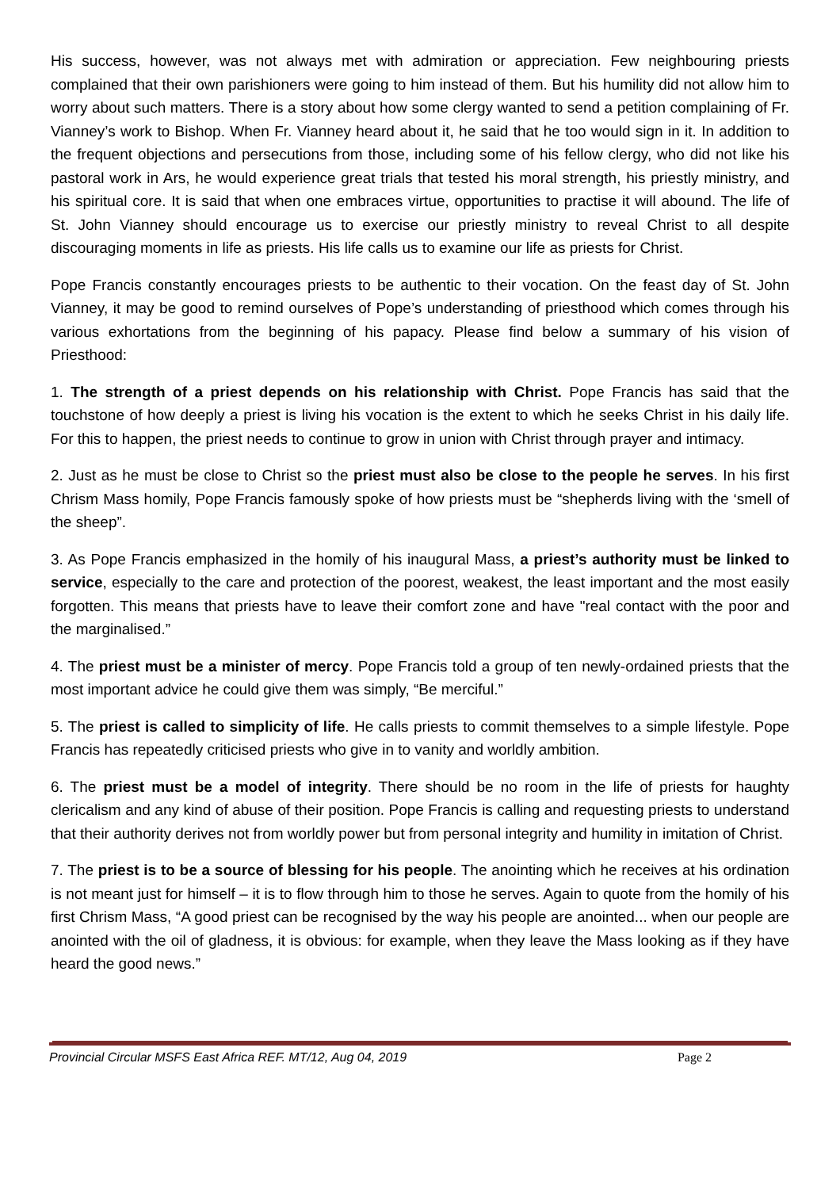His success, however, was not always met with admiration or appreciation. Few neighbouring priests complained that their own parishioners were going to him instead of them. But his humility did not allow him to worry about such matters. There is a story about how some clergy wanted to send a petition complaining of Fr. Vianney’s work to Bishop. When Fr. Vianney heard about it, he said that he too would sign in it. In addition to the frequent objections and persecutions from those, including some of his fellow clergy, who did not like his pastoral work in Ars, he would experience great trials that tested his moral strength, his priestly ministry, and his spiritual core. It is said that when one embraces virtue, opportunities to practise it will abound. The life of St. John Vianney should encourage us to exercise our priestly ministry to reveal Christ to all despite discouraging moments in life as priests. His life calls us to examine our life as priests for Christ.
Pope Francis constantly encourages priests to be authentic to their vocation. On the feast day of St. John Vianney, it may be good to remind ourselves of Pope’s understanding of priesthood which comes through his various exhortations from the beginning of his papacy. Please find below a summary of his vision of Priesthood:
1. The strength of a priest depends on his relationship with Christ. Pope Francis has said that the touchstone of how deeply a priest is living his vocation is the extent to which he seeks Christ in his daily life. For this to happen, the priest needs to continue to grow in union with Christ through prayer and intimacy.
2. Just as he must be close to Christ so the priest must also be close to the people he serves. In his first Chrism Mass homily, Pope Francis famously spoke of how priests must be “shepherds living with the ‘smell of the sheep”.
3. As Pope Francis emphasized in the homily of his inaugural Mass, a priest’s authority must be linked to service, especially to the care and protection of the poorest, weakest, the least important and the most easily forgotten. This means that priests have to leave their comfort zone and have "real contact with the poor and the marginalised.”
4. The priest must be a minister of mercy. Pope Francis told a group of ten newly-ordained priests that the most important advice he could give them was simply, “Be merciful.”
5. The priest is called to simplicity of life. He calls priests to commit themselves to a simple lifestyle. Pope Francis has repeatedly criticised priests who give in to vanity and worldly ambition.
6. The priest must be a model of integrity. There should be no room in the life of priests for haughty clericalism and any kind of abuse of their position. Pope Francis is calling and requesting priests to understand that their authority derives not from worldly power but from personal integrity and humility in imitation of Christ.
7. The priest is to be a source of blessing for his people. The anointing which he receives at his ordination is not meant just for himself – it is to flow through him to those he serves. Again to quote from the homily of his first Chrism Mass, “A good priest can be recognised by the way his people are anointed... when our people are anointed with the oil of gladness, it is obvious: for example, when they leave the Mass looking as if they have heard the good news.”
Provincial Circular MSFS East Africa REF. MT/12, Aug 04, 2019 Page 2